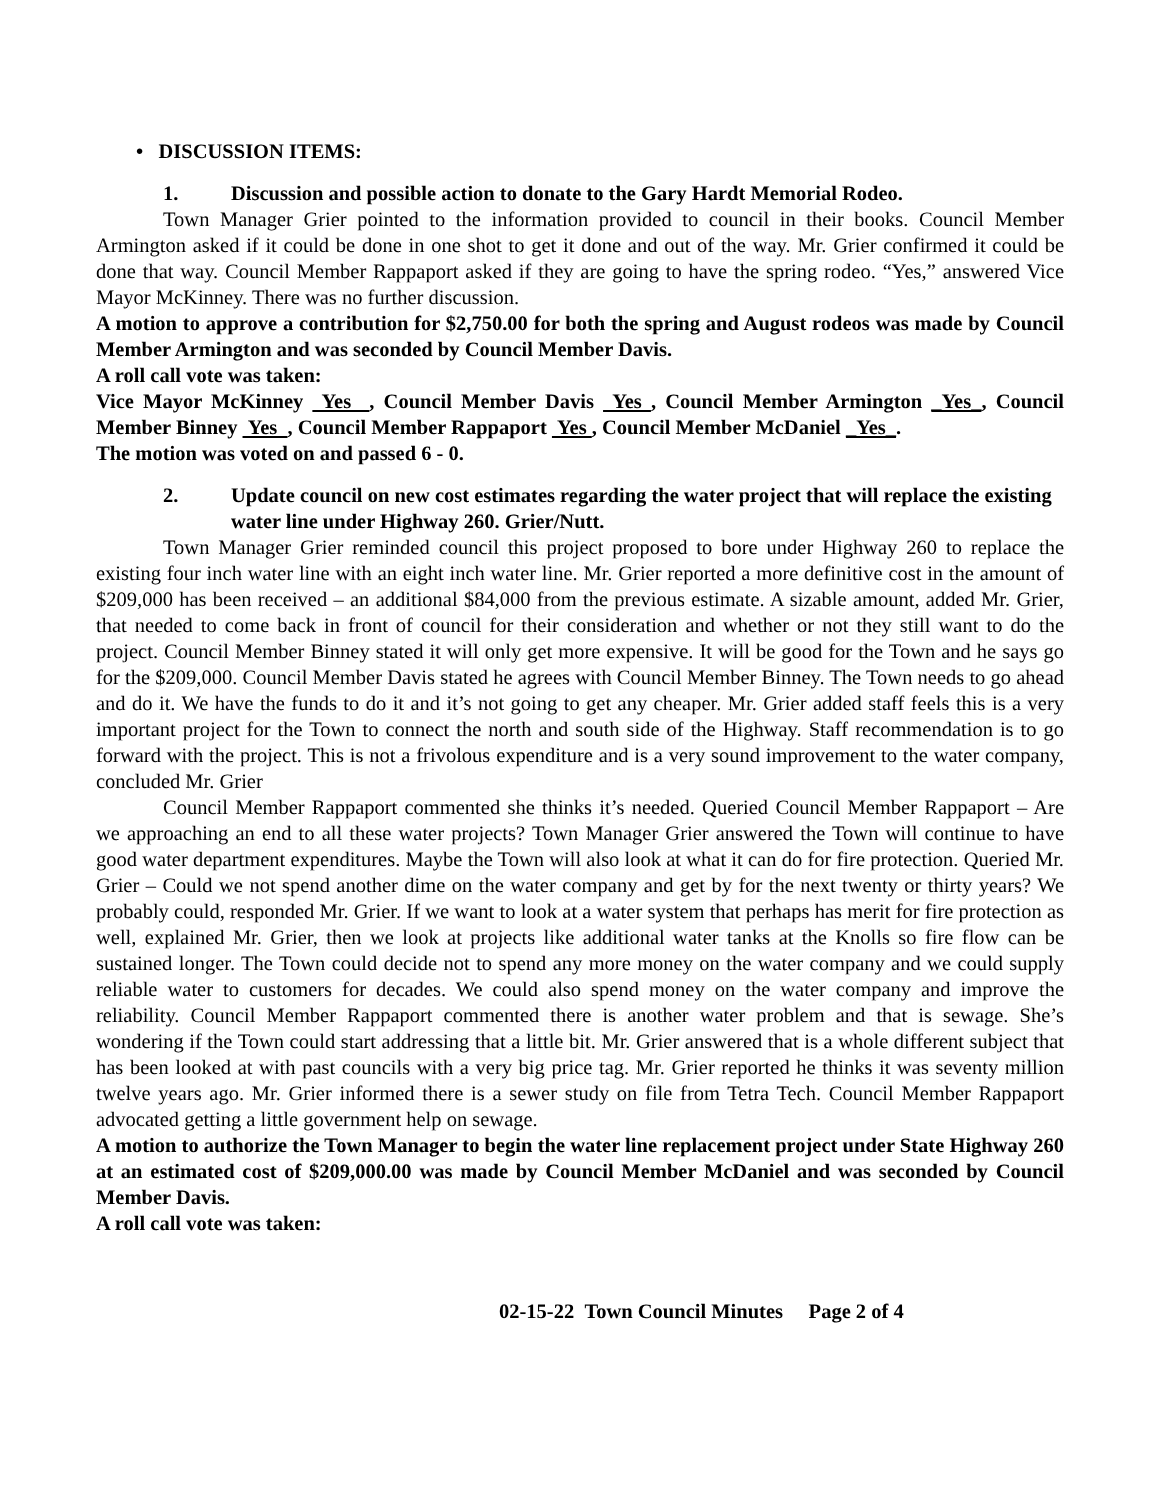• DISCUSSION ITEMS:
1. Discussion and possible action to donate to the Gary Hardt Memorial Rodeo.
Town Manager Grier pointed to the information provided to council in their books. Council Member Armington asked if it could be done in one shot to get it done and out of the way. Mr. Grier confirmed it could be done that way. Council Member Rappaport asked if they are going to have the spring rodeo. “Yes,” answered Vice Mayor McKinney. There was no further discussion.
A motion to approve a contribution for $2,750.00 for both the spring and August rodeos was made by Council Member Armington and was seconded by Council Member Davis.
A roll call vote was taken:
Vice Mayor McKinney Yes , Council Member Davis Yes , Council Member Armington _Yes_, Council Member Binney Yes , Council Member Rappaport Yes , Council Member McDaniel _Yes_.
The motion was voted on and passed 6 - 0.
2. Update council on new cost estimates regarding the water project that will replace the existing water line under Highway 260. Grier/Nutt.
Town Manager Grier reminded council this project proposed to bore under Highway 260 to replace the existing four inch water line with an eight inch water line. Mr. Grier reported a more definitive cost in the amount of $209,000 has been received – an additional $84,000 from the previous estimate. A sizable amount, added Mr. Grier, that needed to come back in front of council for their consideration and whether or not they still want to do the project. Council Member Binney stated it will only get more expensive. It will be good for the Town and he says go for the $209,000. Council Member Davis stated he agrees with Council Member Binney. The Town needs to go ahead and do it. We have the funds to do it and it’s not going to get any cheaper. Mr. Grier added staff feels this is a very important project for the Town to connect the north and south side of the Highway. Staff recommendation is to go forward with the project. This is not a frivolous expenditure and is a very sound improvement to the water company, concluded Mr. Grier
Council Member Rappaport commented she thinks it’s needed. Queried Council Member Rappaport – Are we approaching an end to all these water projects? Town Manager Grier answered the Town will continue to have good water department expenditures. Maybe the Town will also look at what it can do for fire protection. Queried Mr. Grier – Could we not spend another dime on the water company and get by for the next twenty or thirty years? We probably could, responded Mr. Grier. If we want to look at a water system that perhaps has merit for fire protection as well, explained Mr. Grier, then we look at projects like additional water tanks at the Knolls so fire flow can be sustained longer. The Town could decide not to spend any more money on the water company and we could supply reliable water to customers for decades. We could also spend money on the water company and improve the reliability. Council Member Rappaport commented there is another water problem and that is sewage. She’s wondering if the Town could start addressing that a little bit. Mr. Grier answered that is a whole different subject that has been looked at with past councils with a very big price tag. Mr. Grier reported he thinks it was seventy million twelve years ago. Mr. Grier informed there is a sewer study on file from Tetra Tech. Council Member Rappaport advocated getting a little government help on sewage.
A motion to authorize the Town Manager to begin the water line replacement project under State Highway 260 at an estimated cost of $209,000.00 was made by Council Member McDaniel and was seconded by Council Member Davis.
A roll call vote was taken:
02-15-22 Town Council Minutes Page 2 of 4